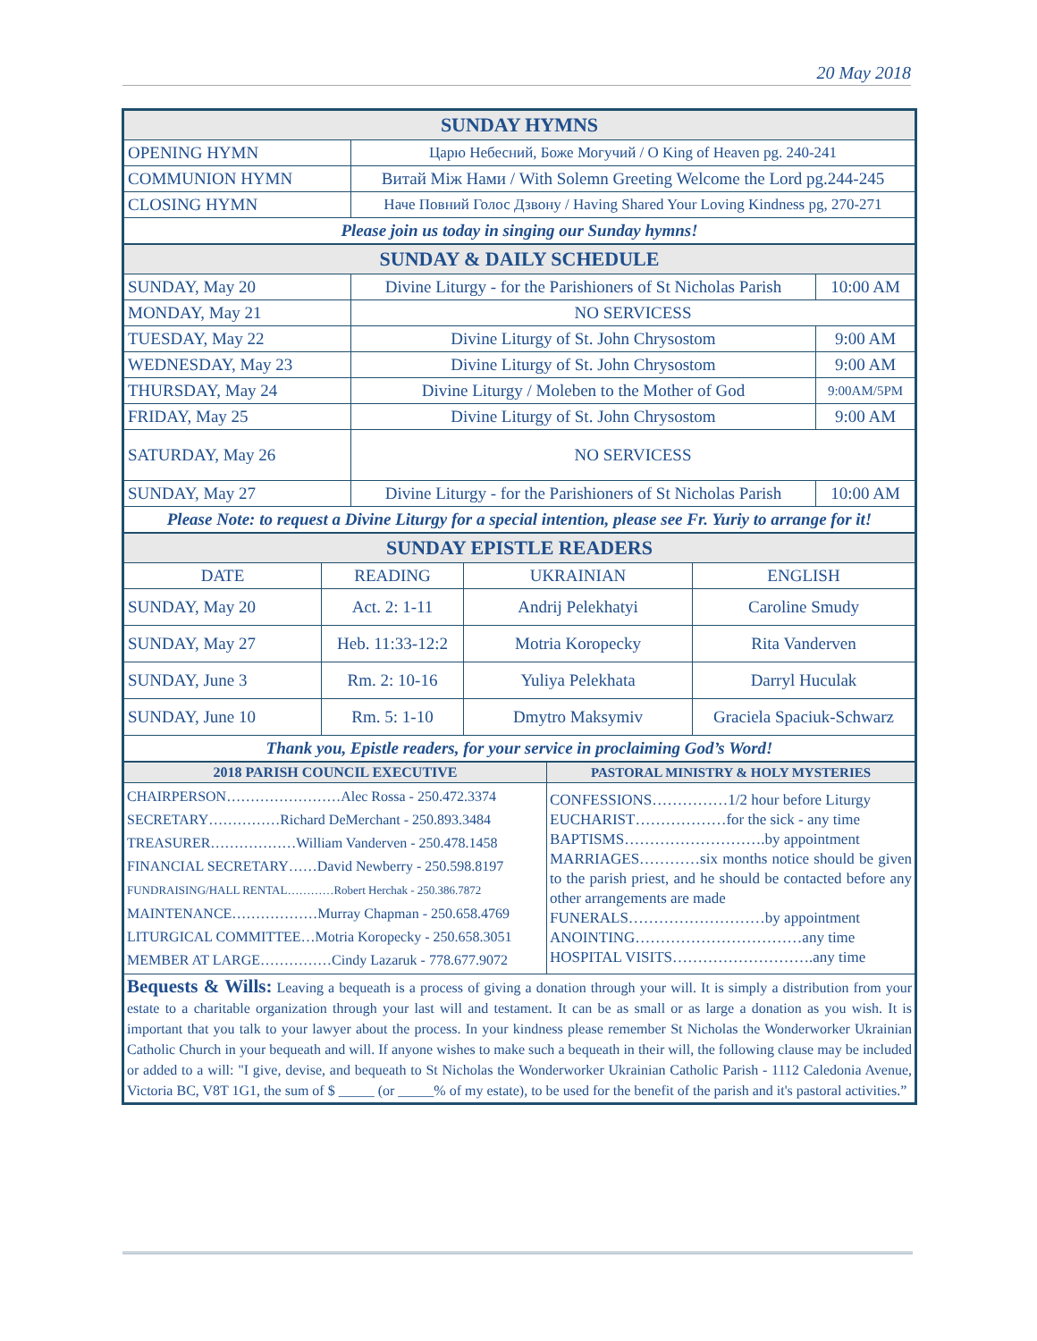20 May 2018
| SUNDAY HYMNS | |
| OPENING HYMN | Царю Небесний, Боже Могучий / O King of Heaven pg. 240-241 |
| COMMUNION HYMN | Витай Між Нами / With Solemn Greeting Welcome the Lord pg.244-245 |
| CLOSING HYMN | Наче Повний Голос Дзвону / Having Shared Your Loving Kindness pg, 270-271 |
| Please join us today in singing our Sunday hymns! | |
| SUNDAY & DAILY SCHEDULE | | |
| SUNDAY, May 20 | Divine Liturgy - for the Parishioners of St Nicholas Parish | 10:00 AM |
| MONDAY, May 21 | NO SERVICESS | |
| TUESDAY, May 22 | Divine Liturgy of St. John Chrysostom | 9:00 AM |
| WEDNESDAY, May 23 | Divine Liturgy of St. John Chrysostom | 9:00 AM |
| THURSDAY, May 24 | Divine Liturgy / Moleben to the Mother of God | 9:00AM/5PM |
| FRIDAY, May 25 | Divine Liturgy of St. John Chrysostom | 9:00 AM |
| SATURDAY, May 26 | NO SERVICESS | |
| SUNDAY, May 27 | Divine Liturgy - for the Parishioners of St Nicholas Parish | 10:00 AM |
| Please Note: to request a Divine Liturgy for a special intention, please see Fr. Yuriy to arrange for it! | | |
| SUNDAY EPISTLE READERS | | | |
| DATE | READING | UKRAINIAN | ENGLISH |
| SUNDAY, May 20 | Act. 2: 1-11 | Andrij Pelekhatyi | Caroline Smudy |
| SUNDAY, May 27 | Heb. 11:33-12:2 | Motria Koropecky | Rita Vanderven |
| SUNDAY, June 3 | Rm. 2: 10-16 | Yuliya Pelekhata | Darryl Huculak |
| SUNDAY, June 10 | Rm. 5: 1-10 | Dmytro Maksymiv | Graciela Spaciuk-Schwarz |
| Thank you, Epistle readers, for your service in proclaiming God’s Word! | | | |
| 2018 PARISH COUNCIL EXECUTIVE | PASTORAL MINISTRY & HOLY MYSTERIES |
| CHAIRPERSON……………………Alec Rossa - 250.472.3374 SECRETARY……………Richard DeMerchant - 250.893.3484 TREASURER………………William Vanderven - 250.478.1458 FINANCIAL SECRETARY……David Newberry - 250.598.8197 FUNDRAISING/HALL RENTAL…………Robert Herchak - 250.386.7872 MAINTENANCE………………Murray Chapman - 250.658.4769 LITURGICAL COMMITTEE…Motria Koropecky - 250.658.3051 MEMBER AT LARGE……………Cindy Lazaruk - 778.677.9072 | CONFESSIONS……………1/2 hour before Liturgy EUCHARIST………………for the sick - any time BAPTISMS……………………….by appointment MARRIAGES…………six months notice should be given to the parish priest, and he should be contacted before any other arrangements are made FUNERALS………………………by appointment ANOINTING……………………………any time HOSPITAL VISITS……………………….any time |
| Bequests & Wills: Leaving a bequeath is a process of giving a donation through your will. It is simply a distribution from your estate to a charitable organization through your last will and testament. It can be as small or as large a donation as you wish. It is important that you talk to your lawyer about the process. In your kindness please remember St Nicholas the Wonderworker Ukrainian Catholic Church in your bequeath and will. If anyone wishes to make such a bequeath in their will, the following clause may be included or added to a will: "I give, devise, and bequeath to St Nicholas the Wonderworker Ukrainian Catholic Parish - 1112 Caledonia Avenue, Victoria BC, V8T 1G1, the sum of $ _____ (or _____% of my estate), to be used for the benefit of the parish and it's pastoral activities.” | |